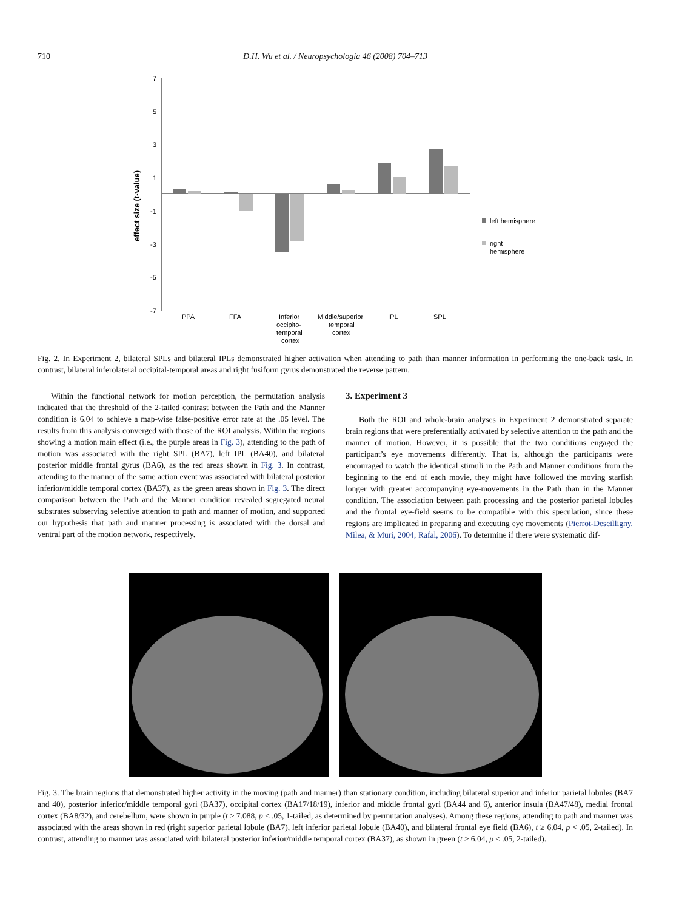710
D.H. Wu et al. / Neuropsychologia 46 (2008) 704–713
effect size (t-value)
7
5
3
1
-1
-3
-5
-7
PPA
FFA
Inferior
occipito-
temporal
cortex
Middle/superior
temporal
cortex
IPL
SPL
left hemisphere
right
hemisphere
Fig. 2. In Experiment 2, bilateral SPLs and bilateral IPLs demonstrated higher activation when attending to path than manner information in performing the one-back task. In contrast, bilateral inferolateral occipital-temporal areas and right fusiform gyrus demonstrated the reverse pattern.
Within the functional network for motion perception, the permutation analysis indicated that the threshold of the 2-tailed contrast between the Path and the Manner condition is 6.04 to achieve a map-wise false-positive error rate at the .05 level. The results from this analysis converged with those of the ROI analysis. Within the regions showing a motion main effect (i.e., the purple areas in Fig. 3), attending to the path of motion was associated with the right SPL (BA7), left IPL (BA40), and bilateral posterior middle frontal gyrus (BA6), as the red areas shown in Fig. 3. In contrast, attending to the manner of the same action event was associated with bilateral posterior inferior/middle temporal cortex (BA37), as the green areas shown in Fig. 3. The direct comparison between the Path and the Manner condition revealed segregated neural substrates subserving selective attention to path and manner of motion, and supported our hypothesis that path and manner processing is associated with the dorsal and ventral part of the motion network, respectively.
3. Experiment 3
Both the ROI and whole-brain analyses in Experiment 2 demonstrated separate brain regions that were preferentially activated by selective attention to the path and the manner of motion. However, it is possible that the two conditions engaged the participant’s eye movements differently. That is, although the participants were encouraged to watch the identical stimuli in the Path and Manner conditions from the beginning to the end of each movie, they might have followed the moving starfish longer with greater accompanying eye-movements in the Path than in the Manner condition. The association between path processing and the posterior parietal lobules and the frontal eye-field seems to be compatible with this speculation, since these regions are implicated in preparing and executing eye movements (Pierrot-Deseilligny, Milea, & Muri, 2004; Rafal, 2006). To determine if there were systematic dif-
Fig. 3. The brain regions that demonstrated higher activity in the moving (path and manner) than stationary condition, including bilateral superior and inferior parietal lobules (BA7 and 40), posterior inferior/middle temporal gyri (BA37), occipital cortex (BA17/18/19), inferior and middle frontal gyri (BA44 and 6), anterior insula (BA47/48), medial frontal cortex (BA8/32), and cerebellum, were shown in purple (t ≥ 7.088, p < .05, 1-tailed, as determined by permutation analyses). Among these regions, attending to path and manner was associated with the areas shown in red (right superior parietal lobule (BA7), left inferior parietal lobule (BA40), and bilateral frontal eye field (BA6), t ≥ 6.04, p < .05, 2-tailed). In contrast, attending to manner was associated with bilateral posterior inferior/middle temporal cortex (BA37), as shown in green (t ≥ 6.04, p < .05, 2-tailed).